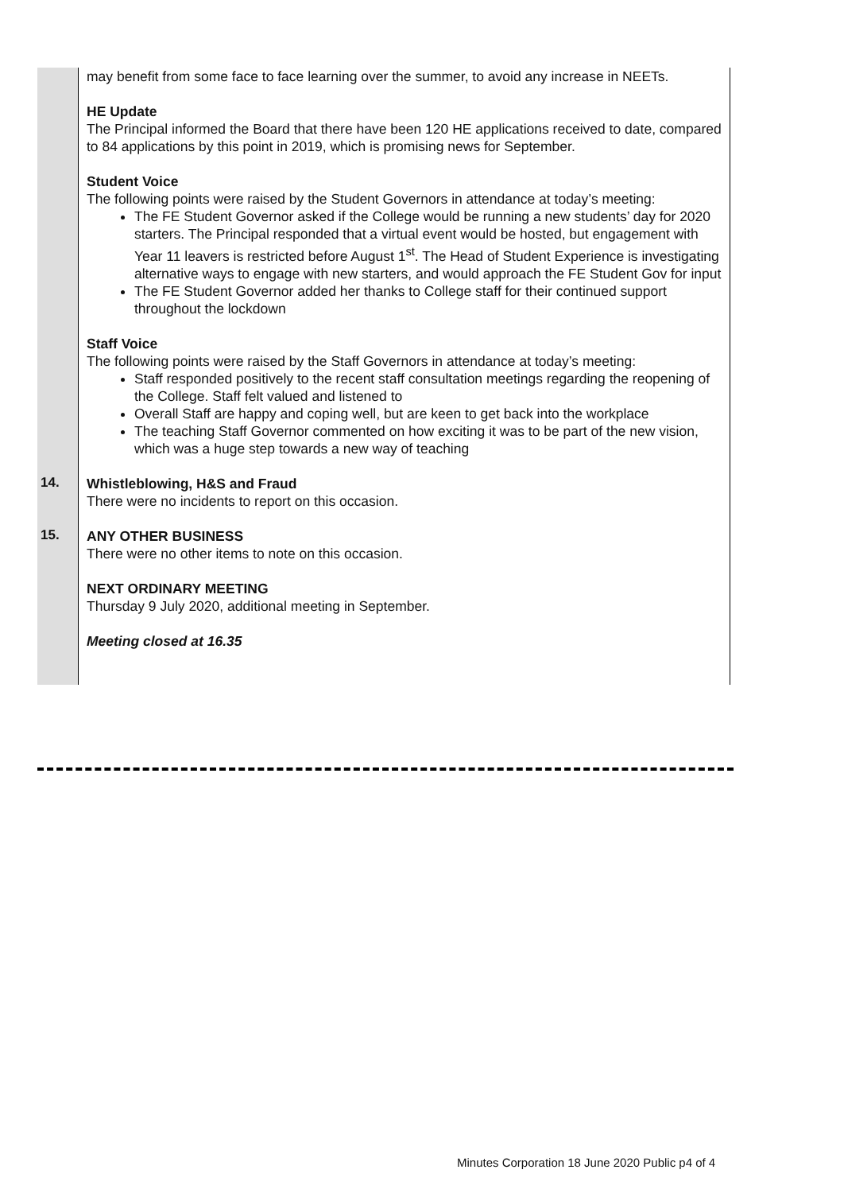| | may benefit from some face to face learning over the summer, to avoid any increase in NEETs. HE Update The Principal informed the Board that there have been 120 HE applications received to date, compared to 84 applications by this point in 2019, which is promising news for September. Student Voice The following points were raised by the Student Governors in attendance at today’s meeting: The FE Student Governor asked if the College would be running a new students’ day for 2020 starters. The Principal responded that a virtual event would be hosted, but engagement with Year 11 leavers is restricted before August 1<sup>st</sup>. The Head of Student Experience is investigating alternative ways to engage with new starters, and would approach the FE Student Gov for input The FE Student Governor added her thanks to College staff for their continued support throughout the lockdown Staff Voice The following points were raised by the Staff Governors in attendance at today’s meeting: Staff responded positively to the recent staff consultation meetings regarding the reopening of the College. Staff felt valued and listened to Overall Staff are happy and coping well, but are keen to get back into the workplace The teaching Staff Governor commented on how exciting it was to be part of the new vision, which was a huge step towards a new way of teaching |
| 14. | Whistleblowing, H&S and Fraud There were no incidents to report on this occasion. |
| 15. | ANY OTHER BUSINESS There were no other items to note on this occasion. NEXT ORDINARY MEETING Thursday 9 July 2020, additional meeting in September. Meeting closed at 16.35 |
Minutes Corporation 18 June 2020 Public p4 of 4